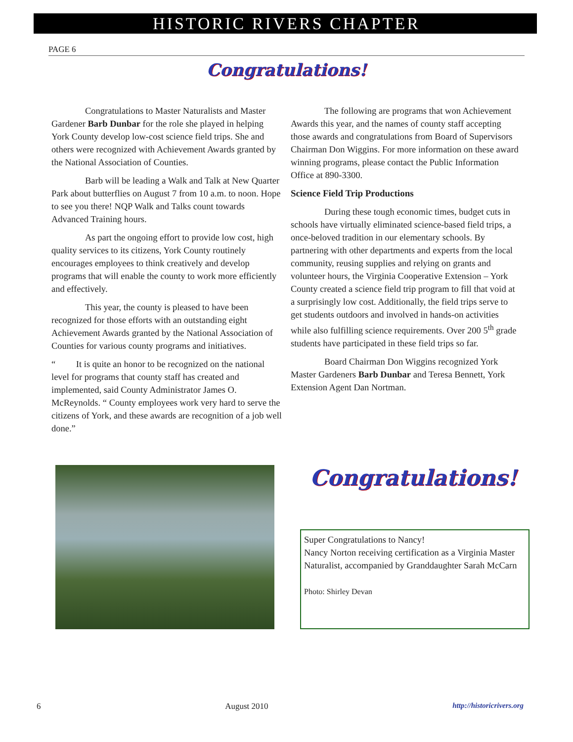HISTORIC RIVERS CHAPTER
PAGE 6
Congratulations!
Congratulations to Master Naturalists and Master Gardener Barb Dunbar for the role she played in helping York County develop low-cost science field trips. She and others were recognized with Achievement Awards granted by the National Association of Counties.
Barb will be leading a Walk and Talk at New Quarter Park about butterflies on August 7 from 10 a.m. to noon. Hope to see you there! NQP Walk and Talks count towards Advanced Training hours.
As part the ongoing effort to provide low cost, high quality services to its citizens, York County routinely encourages employees to think creatively and develop programs that will enable the county to work more efficiently and effectively.
This year, the county is pleased to have been recognized for those efforts with an outstanding eight Achievement Awards granted by the National Association of Counties for various county programs and initiatives.
“ It is quite an honor to be recognized on the national level for programs that county staff has created and implemented, said County Administrator James O. McReynolds. “ County employees work very hard to serve the citizens of York, and these awards are recognition of a job well done.”
The following are programs that won Achievement Awards this year, and the names of county staff accepting those awards and congratulations from Board of Supervisors Chairman Don Wiggins. For more information on these award winning programs, please contact the Public Information Office at 890-3300.
Science Field Trip Productions
During these tough economic times, budget cuts in schools have virtually eliminated science-based field trips, a once-beloved tradition in our elementary schools. By partnering with other departments and experts from the local community, reusing supplies and relying on grants and volunteer hours, the Virginia Cooperative Extension – York County created a science field trip program to fill that void at a surprisingly low cost. Additionally, the field trips serve to get students outdoors and involved in hands-on activities while also fulfilling science requirements. Over 200 5<sup>th</sup> grade students have participated in these field trips so far.
Board Chairman Don Wiggins recognized York Master Gardeners Barb Dunbar and Teresa Bennett, York Extension Agent Dan Nortman.
Congratulations!
Super Congratulations to Nancy!
Nancy Norton receiving certification as a Virginia Master Naturalist, accompanied by Granddaughter Sarah McCarn
Photo: Shirley Devan
6 August 2010 http://historicrivers.org